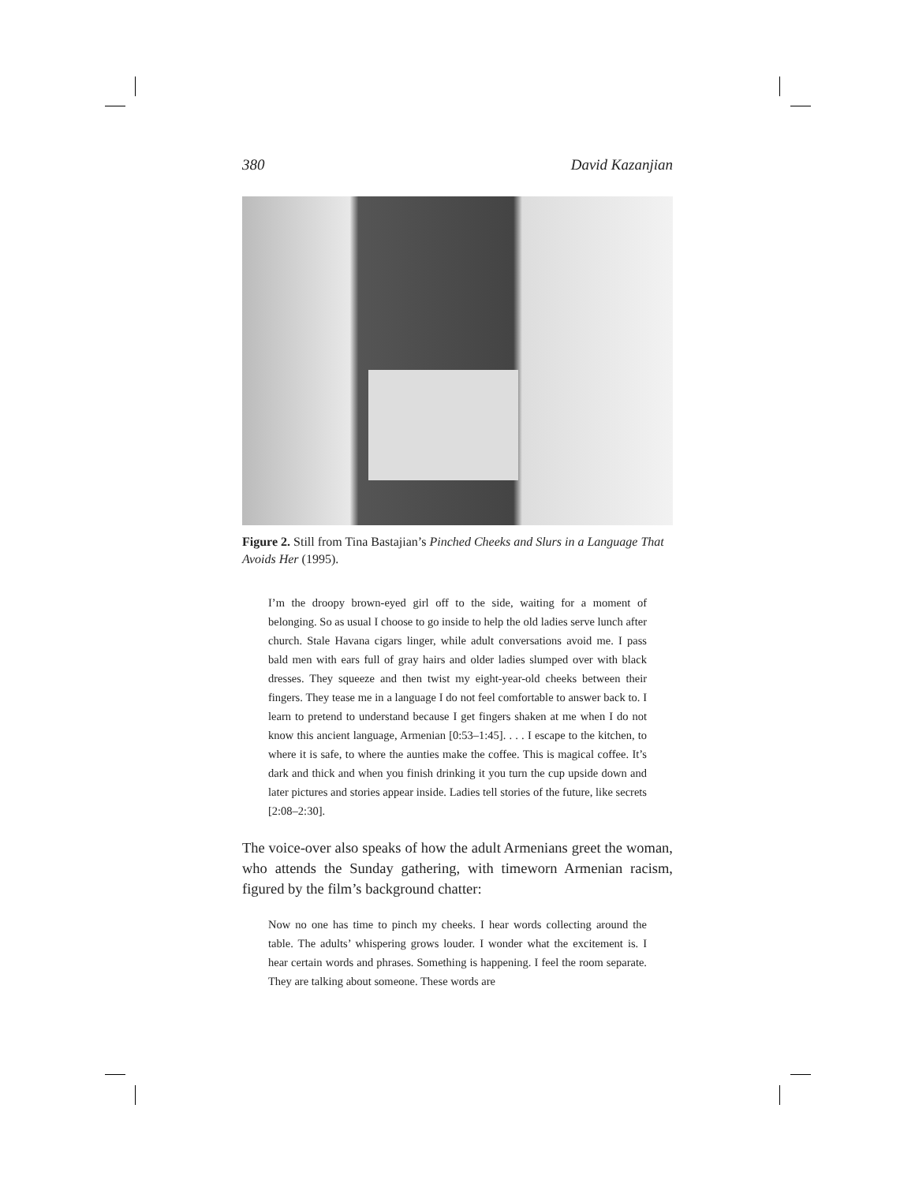380 David Kazanjian
Figure 2. Still from Tina Bastajian’s Pinched Cheeks and Slurs in a Language That Avoids Her (1995).
I’m the droopy brown-eyed girl off to the side, waiting for a moment of belonging. So as usual I choose to go inside to help the old ladies serve lunch after church. Stale Havana cigars linger, while adult conversations avoid me. I pass bald men with ears full of gray hairs and older ladies slumped over with black dresses. They squeeze and then twist my eight-year-old cheeks between their fingers. They tease me in a language I do not feel comfortable to answer back to. I learn to pretend to understand because I get fingers shaken at me when I do not know this ancient language, Armenian [0:53–1:45]. . . . I escape to the kitchen, to where it is safe, to where the aunties make the coffee. This is magical coffee. It’s dark and thick and when you finish drinking it you turn the cup upside down and later pictures and stories appear inside. Ladies tell stories of the future, like secrets [2:08–2:30].
The voice-over also speaks of how the adult Armenians greet the woman, who attends the Sunday gathering, with timeworn Armenian racism, figured by the film’s background chatter:
Now no one has time to pinch my cheeks. I hear words collecting around the table. The adults’ whispering grows louder. I wonder what the excitement is. I hear certain words and phrases. Something is happening. I feel the room separate. They are talking about someone. These words are